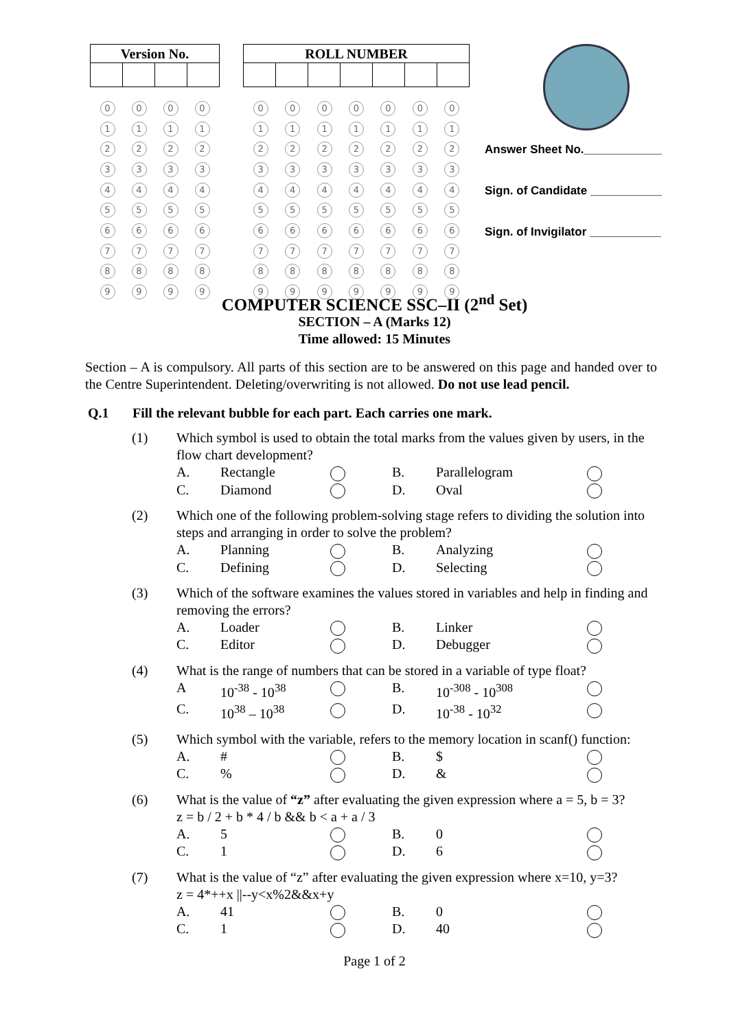| Version No. | | | |
| --- | --- | --- | --- |
| / 0 / 0 / 0 / 0 / / 1 / 1 / 1 / 1 / / 2 / 2 / 2 / 2 / / 3 / 3 / 3 / 3 / / 4 / 4 / 4 / 4 / / 5 / 5 / 5 / 5 / / 6 / 6 / 6 / 6 / / 7 / 7 / 7 / 7 / / 8 / 8 / 8 / 8 / / 9 / 9 / 9 / 9 / | | | |
| ROLL NUMBER | | | | | | |
| --- | --- | --- | --- | --- | --- | --- |
| / 0 / 0 / 0 / 0 / 0 / 0 / 0 / / 1 / 1 / 1 / 1 / 1 / 1 / 1 / / 2 / 2 / 2 / 2 / 2 / 2 / 2 / / 3 / 3 / 3 / 3 / 3 / 3 / 3 / / 4 / 4 / 4 / 4 / 4 / 4 / 4 / / 5 / 5 / 5 / 5 / 5 / 5 / 5 / / 6 / 6 / 6 / 6 / 6 / 6 / 6 / / 7 / 7 / 7 / 7 / 7 / 7 / 7 / / 8 / 8 / 8 / 8 / 8 / 8 / 8 / / 9 / 9 / 9 / 9 / 9 / 9 / 9 / | | | | | | |
Answer Sheet No.____________
Sign. of Candidate ___________
Sign. of Invigilator ___________
COMPUTER SCIENCE SSC–II (2<sup>nd</sup> Set)
SECTION – A (Marks 12)
Time allowed: 15 Minutes
Section – A is compulsory. All parts of this section are to be answered on this page and handed over to the Centre Superintendent. Deleting/overwriting is not allowed. Do not use lead pencil.
Q.1 Fill the relevant bubble for each part. Each carries one mark.
(1) Which symbol is used to obtain the total marks from the values given by users, in the flow chart development?
A. Rectangle B. Parallelogram C. Diamond D. Oval
(2) Which one of the following problem-solving stage refers to dividing the solution into steps and arranging in order to solve the problem?
A. Planning B. Analyzing C. Defining D. Selecting
(3) Which of the software examines the values stored in variables and help in finding and removing the errors?
A. Loader B. Linker C. Editor D. Debugger
(4) What is the range of numbers that can be stored in a variable of type float?
A 10<sup>-38</sup> - 10<sup>38</sup> B. 10<sup>-308</sup> - 10<sup>308</sup> C. 10<sup>38</sup> – 10<sup>38</sup> D. 10<sup>-38</sup> - 10<sup>32</sup>
(5) Which symbol with the variable, refers to the memory location in scanf() function:
A. # B. $ C.% D. &
(6) What is the value of “z” after evaluating the given expression where a = 5, b = 3?
z = b / 2 + b * 4 / b && b < a + a / 3
A. 5 B. 0 C. 1 D. 6
(7) What is the value of “z” after evaluating the given expression where x=10, y=3?
z = 4*++x ||--y<x%2&&x+y
A. 41 B. 0 C. 1 D. 40
Page 1 of 2